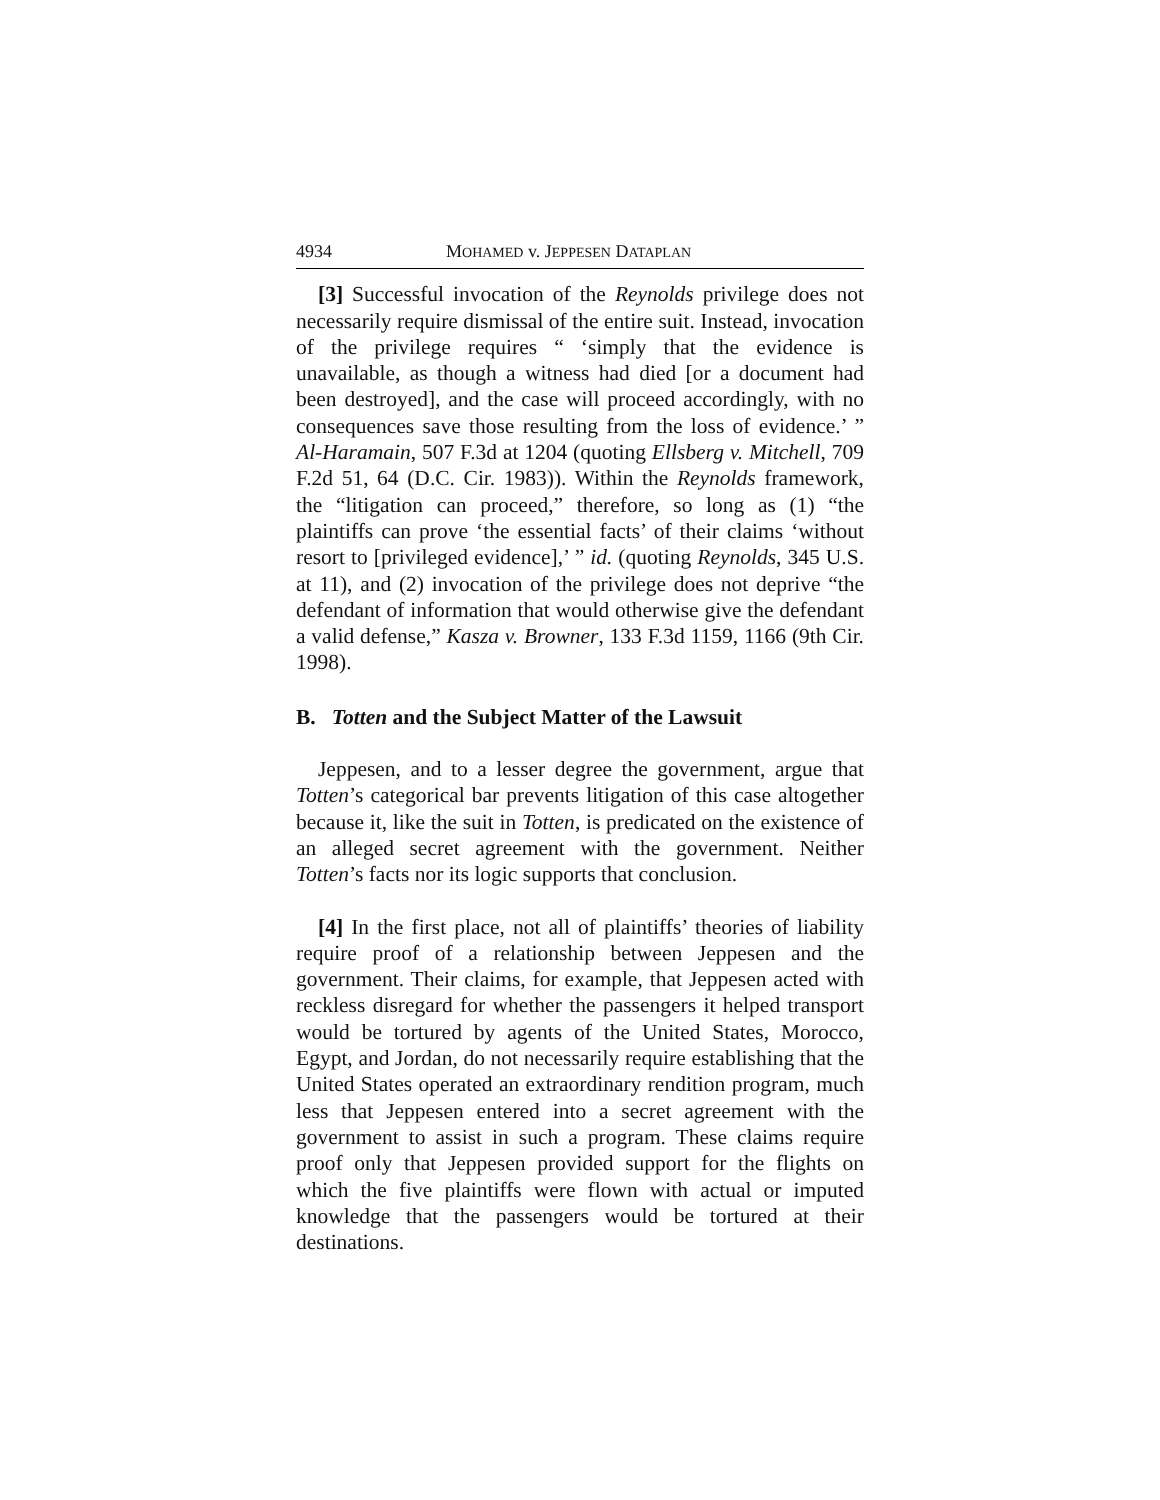4934 MOHAMED v. JEPPESEN DATAPLAN
[3] Successful invocation of the Reynolds privilege does not necessarily require dismissal of the entire suit. Instead, invocation of the privilege requires “ ‘simply that the evidence is unavailable, as though a witness had died [or a document had been destroyed], and the case will proceed accordingly, with no consequences save those resulting from the loss of evidence.’ ” Al-Haramain, 507 F.3d at 1204 (quoting Ellsberg v. Mitchell, 709 F.2d 51, 64 (D.C. Cir. 1983)). Within the Reynolds framework, the “litigation can proceed,” therefore, so long as (1) “the plaintiffs can prove ‘the essential facts’ of their claims ‘without resort to [privileged evidence],’ ” id. (quoting Reynolds, 345 U.S. at 11), and (2) invocation of the privilege does not deprive “the defendant of information that would otherwise give the defendant a valid defense,” Kasza v. Browner, 133 F.3d 1159, 1166 (9th Cir. 1998).
B. Totten and the Subject Matter of the Lawsuit
Jeppesen, and to a lesser degree the government, argue that Totten’s categorical bar prevents litigation of this case altogether because it, like the suit in Totten, is predicated on the existence of an alleged secret agreement with the government. Neither Totten’s facts nor its logic supports that conclusion.
[4] In the first place, not all of plaintiffs’ theories of liability require proof of a relationship between Jeppesen and the government. Their claims, for example, that Jeppesen acted with reckless disregard for whether the passengers it helped transport would be tortured by agents of the United States, Morocco, Egypt, and Jordan, do not necessarily require establishing that the United States operated an extraordinary rendition program, much less that Jeppesen entered into a secret agreement with the government to assist in such a program. These claims require proof only that Jeppesen provided support for the flights on which the five plaintiffs were flown with actual or imputed knowledge that the passengers would be tortured at their destinations.